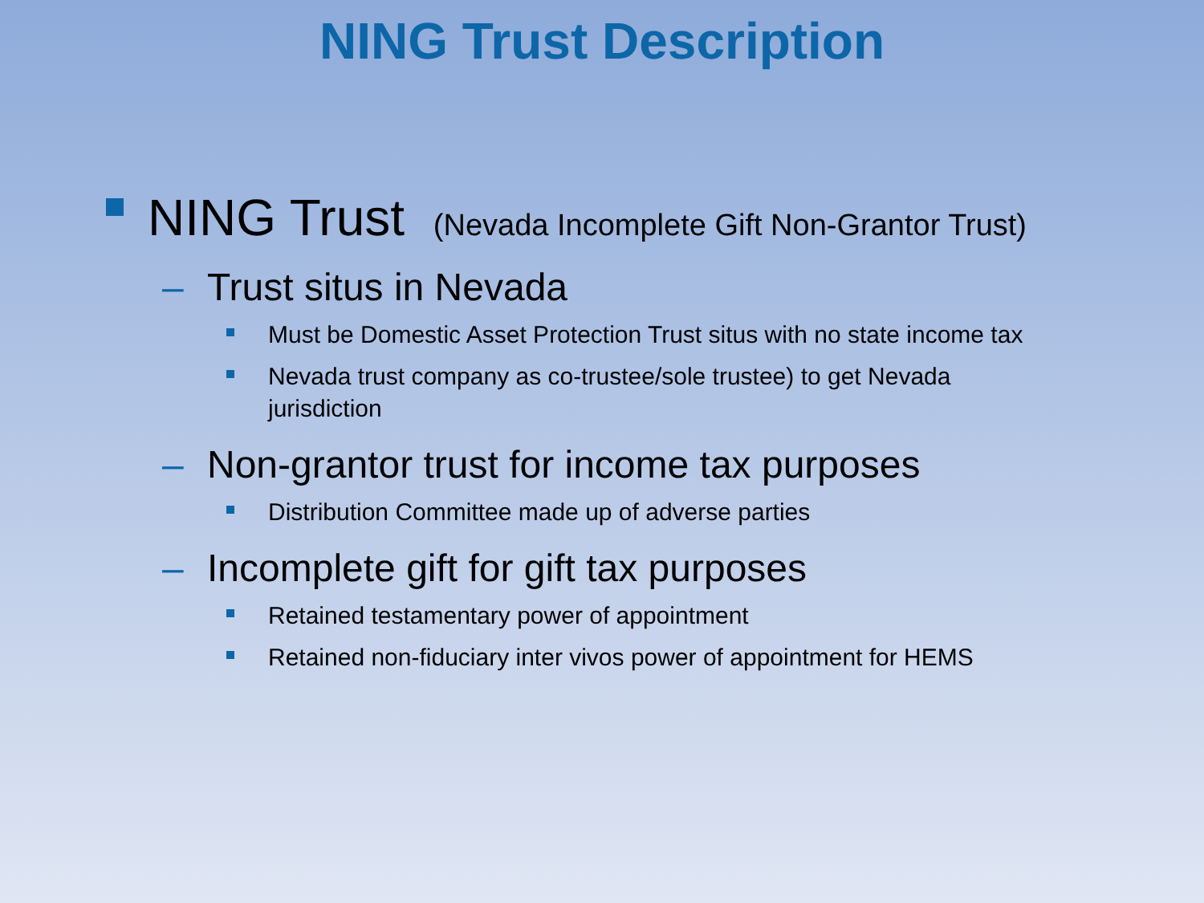NING Trust Description
NING Trust (Nevada Incomplete Gift Non-Grantor Trust)
– Trust situs in Nevada
Must be Domestic Asset Protection Trust situs with no state income tax
Nevada trust company as co-trustee/sole trustee) to get Nevada jurisdiction
– Non-grantor trust for income tax purposes
Distribution Committee made up of adverse parties
– Incomplete gift for gift tax purposes
Retained testamentary power of appointment
Retained non-fiduciary inter vivos power of appointment for HEMS